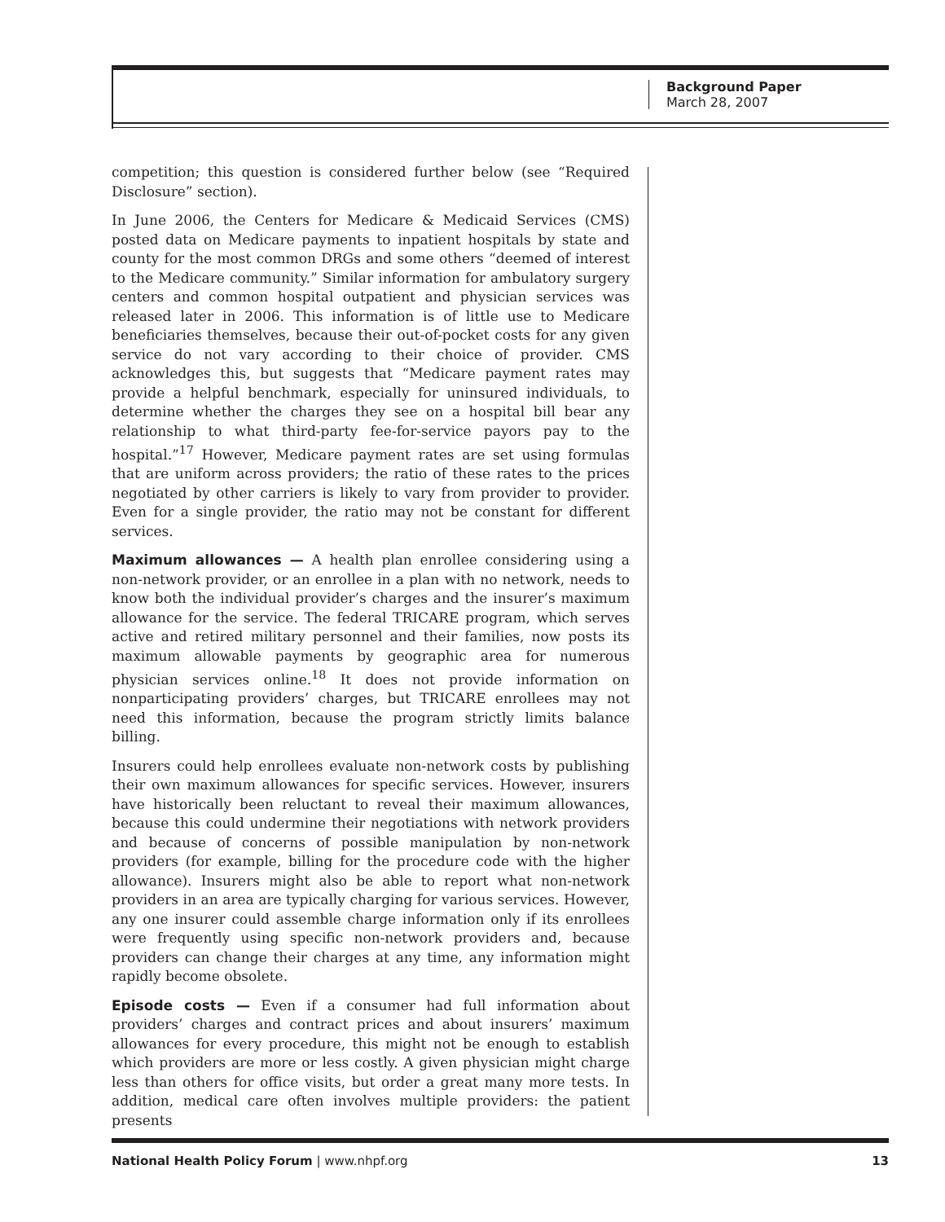Background Paper
March 28, 2007
competition; this question is considered further below (see “Required Disclosure” section).
In June 2006, the Centers for Medicare & Medicaid Services (CMS) posted data on Medicare payments to inpatient hospitals by state and county for the most common DRGs and some others “deemed of interest to the Medicare community.” Similar information for ambulatory surgery centers and common hospital outpatient and physician services was released later in 2006. This information is of little use to Medicare beneficiaries themselves, because their out-of-pocket costs for any given service do not vary according to their choice of provider. CMS acknowledges this, but suggests that “Medicare payment rates may provide a helpful benchmark, especially for uninsured individuals, to determine whether the charges they see on a hospital bill bear any relationship to what third-party fee-for-service payors pay to the hospital.”<sup>17</sup> However, Medicare payment rates are set using formulas that are uniform across providers; the ratio of these rates to the prices negotiated by other carriers is likely to vary from provider to provider. Even for a single provider, the ratio may not be constant for different services.
Maximum allowances — A health plan enrollee considering using a non-network provider, or an enrollee in a plan with no network, needs to know both the individual provider’s charges and the insurer’s maximum allowance for the service. The federal TRICARE program, which serves active and retired military personnel and their families, now posts its maximum allowable payments by geographic area for numerous physician services online.<sup>18</sup> It does not provide information on nonparticipating providers’ charges, but TRICARE enrollees may not need this information, because the program strictly limits balance billing.
Insurers could help enrollees evaluate non-network costs by publishing their own maximum allowances for specific services. However, insurers have historically been reluctant to reveal their maximum allowances, because this could undermine their negotiations with network providers and because of concerns of possible manipulation by non-network providers (for example, billing for the procedure code with the higher allowance). Insurers might also be able to report what non-network providers in an area are typically charging for various services. However, any one insurer could assemble charge information only if its enrollees were frequently using specific non-network providers and, because providers can change their charges at any time, any information might rapidly become obsolete.
Episode costs — Even if a consumer had full information about providers’ charges and contract prices and about insurers’ maximum allowances for every procedure, this might not be enough to establish which providers are more or less costly. A given physician might charge less than others for office visits, but order a great many more tests. In addition, medical care often involves multiple providers: the patient presents
National Health Policy Forum | www.nhpf.org 13